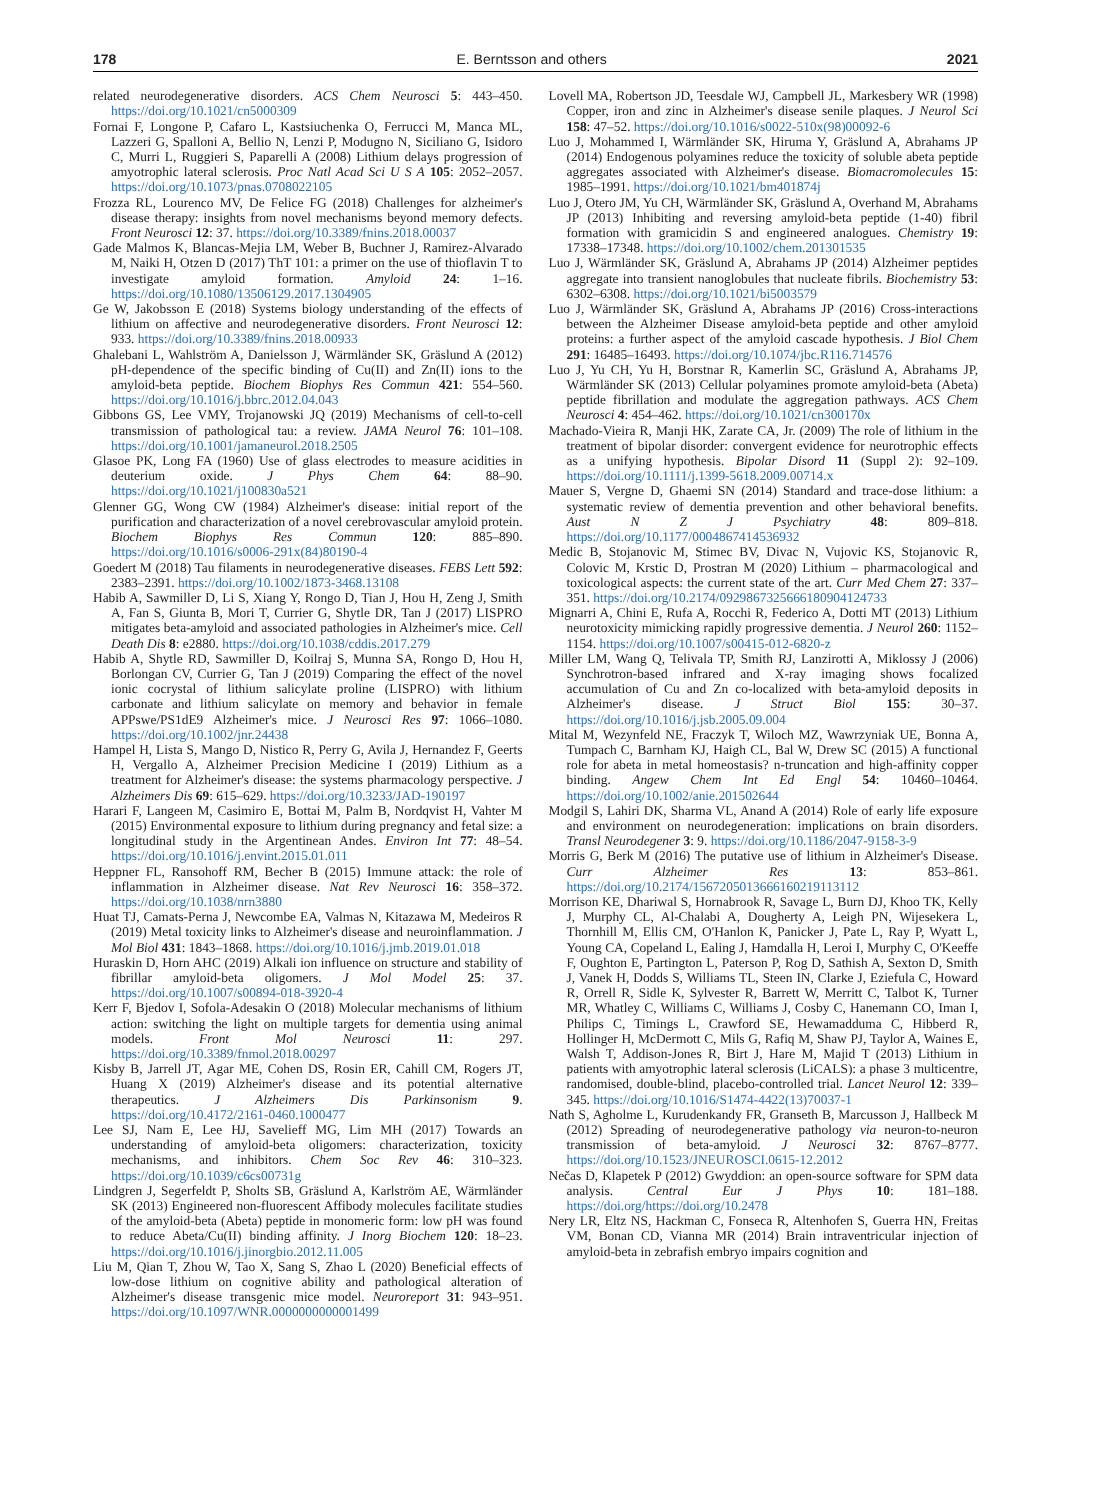178 E. Berntsson and others 2021
related neurodegenerative disorders. ACS Chem Neurosci 5: 443–450. https://doi.org/10.1021/cn5000309
Fornai F, Longone P, Cafaro L, Kastsiuchenka O, Ferrucci M, Manca ML, Lazzeri G, Spalloni A, Bellio N, Lenzi P, Modugno N, Siciliano G, Isidoro C, Murri L, Ruggieri S, Paparelli A (2008) Lithium delays progression of amyotrophic lateral sclerosis. Proc Natl Acad Sci U S A 105: 2052–2057. https://doi.org/10.1073/pnas.0708022105
Frozza RL, Lourenco MV, De Felice FG (2018) Challenges for alzheimer's disease therapy: insights from novel mechanisms beyond memory defects. Front Neurosci 12: 37. https://doi.org/10.3389/fnins.2018.00037
Gade Malmos K, Blancas-Mejia LM, Weber B, Buchner J, Ramirez-Alvarado M, Naiki H, Otzen D (2017) ThT 101: a primer on the use of thioflavin T to investigate amyloid formation. Amyloid 24: 1–16. https://doi.org/10.1080/13506129.2017.1304905
Ge W, Jakobsson E (2018) Systems biology understanding of the effects of lithium on affective and neurodegenerative disorders. Front Neurosci 12: 933. https://doi.org/10.3389/fnins.2018.00933
Ghalebani L, Wahlström A, Danielsson J, Wärmländer SK, Gräslund A (2012) pH-dependence of the specific binding of Cu(II) and Zn(II) ions to the amyloid-beta peptide. Biochem Biophys Res Commun 421: 554–560. https://doi.org/10.1016/j.bbrc.2012.04.043
Gibbons GS, Lee VMY, Trojanowski JQ (2019) Mechanisms of cell-to-cell transmission of pathological tau: a review. JAMA Neurol 76: 101–108. https://doi.org/10.1001/jamaneurol.2018.2505
Glasoe PK, Long FA (1960) Use of glass electrodes to measure acidities in deuterium oxide. J Phys Chem 64: 88–90. https://doi.org/10.1021/j100830a521
Glenner GG, Wong CW (1984) Alzheimer's disease: initial report of the purification and characterization of a novel cerebrovascular amyloid protein. Biochem Biophys Res Commun 120: 885–890. https://doi.org/10.1016/s0006-291x(84)80190-4
Goedert M (2018) Tau filaments in neurodegenerative diseases. FEBS Lett 592: 2383–2391. https://doi.org/10.1002/1873-3468.13108
Habib A, Sawmiller D, Li S, Xiang Y, Rongo D, Tian J, Hou H, Zeng J, Smith A, Fan S, Giunta B, Mori T, Currier G, Shytle DR, Tan J (2017) LISPRO mitigates beta-amyloid and associated pathologies in Alzheimer's mice. Cell Death Dis 8: e2880. https://doi.org/10.1038/cddis.2017.279
Habib A, Shytle RD, Sawmiller D, Koilraj S, Munna SA, Rongo D, Hou H, Borlongan CV, Currier G, Tan J (2019) Comparing the effect of the novel ionic cocrystal of lithium salicylate proline (LISPRO) with lithium carbonate and lithium salicylate on memory and behavior in female APPswe/PS1dE9 Alzheimer's mice. J Neurosci Res 97: 1066–1080. https://doi.org/10.1002/jnr.24438
Hampel H, Lista S, Mango D, Nistico R, Perry G, Avila J, Hernandez F, Geerts H, Vergallo A, Alzheimer Precision Medicine I (2019) Lithium as a treatment for Alzheimer's disease: the systems pharmacology perspective. J Alzheimers Dis 69: 615–629. https://doi.org/10.3233/JAD-190197
Harari F, Langeen M, Casimiro E, Bottai M, Palm B, Nordqvist H, Vahter M (2015) Environmental exposure to lithium during pregnancy and fetal size: a longitudinal study in the Argentinean Andes. Environ Int 77: 48–54. https://doi.org/10.1016/j.envint.2015.01.011
Heppner FL, Ransohoff RM, Becher B (2015) Immune attack: the role of inflammation in Alzheimer disease. Nat Rev Neurosci 16: 358–372. https://doi.org/10.1038/nrn3880
Huat TJ, Camats-Perna J, Newcombe EA, Valmas N, Kitazawa M, Medeiros R (2019) Metal toxicity links to Alzheimer's disease and neuroinflammation. J Mol Biol 431: 1843–1868. https://doi.org/10.1016/j.jmb.2019.01.018
Huraskin D, Horn AHC (2019) Alkali ion influence on structure and stability of fibrillar amyloid-beta oligomers. J Mol Model 25: 37. https://doi.org/10.1007/s00894-018-3920-4
Kerr F, Bjedov I, Sofola-Adesakin O (2018) Molecular mechanisms of lithium action: switching the light on multiple targets for dementia using animal models. Front Mol Neurosci 11: 297. https://doi.org/10.3389/fnmol.2018.00297
Kisby B, Jarrell JT, Agar ME, Cohen DS, Rosin ER, Cahill CM, Rogers JT, Huang X (2019) Alzheimer's disease and its potential alternative therapeutics. J Alzheimers Dis Parkinsonism 9. https://doi.org/10.4172/2161-0460.1000477
Lee SJ, Nam E, Lee HJ, Savelieff MG, Lim MH (2017) Towards an understanding of amyloid-beta oligomers: characterization, toxicity mechanisms, and inhibitors. Chem Soc Rev 46: 310–323. https://doi.org/10.1039/c6cs00731g
Lindgren J, Segerfeldt P, Sholts SB, Gräslund A, Karlström AE, Wärmländer SK (2013) Engineered non-fluorescent Affibody molecules facilitate studies of the amyloid-beta (Abeta) peptide in monomeric form: low pH was found to reduce Abeta/Cu(II) binding affinity. J Inorg Biochem 120: 18–23. https://doi.org/10.1016/j.jinorgbio.2012.11.005
Liu M, Qian T, Zhou W, Tao X, Sang S, Zhao L (2020) Beneficial effects of low-dose lithium on cognitive ability and pathological alteration of Alzheimer's disease transgenic mice model. Neuroreport 31: 943–951. https://doi.org/10.1097/WNR.0000000000001499
Lovell MA, Robertson JD, Teesdale WJ, Campbell JL, Markesbery WR (1998) Copper, iron and zinc in Alzheimer's disease senile plaques. J Neurol Sci 158: 47–52. https://doi.org/10.1016/s0022-510x(98)00092-6
Luo J, Mohammed I, Wärmländer SK, Hiruma Y, Gräslund A, Abrahams JP (2014) Endogenous polyamines reduce the toxicity of soluble abeta peptide aggregates associated with Alzheimer's disease. Biomacromolecules 15: 1985–1991. https://doi.org/10.1021/bm401874j
Luo J, Otero JM, Yu CH, Wärmländer SK, Gräslund A, Overhand M, Abrahams JP (2013) Inhibiting and reversing amyloid-beta peptide (1-40) fibril formation with gramicidin S and engineered analogues. Chemistry 19: 17338–17348. https://doi.org/10.1002/chem.201301535
Luo J, Wärmländer SK, Gräslund A, Abrahams JP (2014) Alzheimer peptides aggregate into transient nanoglobules that nucleate fibrils. Biochemistry 53: 6302–6308. https://doi.org/10.1021/bi5003579
Luo J, Wärmländer SK, Gräslund A, Abrahams JP (2016) Cross-interactions between the Alzheimer Disease amyloid-beta peptide and other amyloid proteins: a further aspect of the amyloid cascade hypothesis. J Biol Chem 291: 16485–16493. https://doi.org/10.1074/jbc.R116.714576
Luo J, Yu CH, Yu H, Borstnar R, Kamerlin SC, Gräslund A, Abrahams JP, Wärmländer SK (2013) Cellular polyamines promote amyloid-beta (Abeta) peptide fibrillation and modulate the aggregation pathways. ACS Chem Neurosci 4: 454–462. https://doi.org/10.1021/cn300170x
Machado-Vieira R, Manji HK, Zarate CA, Jr. (2009) The role of lithium in the treatment of bipolar disorder: convergent evidence for neurotrophic effects as a unifying hypothesis. Bipolar Disord 11 (Suppl 2): 92–109. https://doi.org/10.1111/j.1399-5618.2009.00714.x
Mauer S, Vergne D, Ghaemi SN (2014) Standard and trace-dose lithium: a systematic review of dementia prevention and other behavioral benefits. Aust N Z J Psychiatry 48: 809–818. https://doi.org/10.1177/0004867414536932
Medic B, Stojanovic M, Stimec BV, Divac N, Vujovic KS, Stojanovic R, Colovic M, Krstic D, Prostran M (2020) Lithium – pharmacological and toxicological aspects: the current state of the art. Curr Med Chem 27: 337–351. https://doi.org/10.2174/0929867325666180904124733
Mignarri A, Chini E, Rufa A, Rocchi R, Federico A, Dotti MT (2013) Lithium neurotoxicity mimicking rapidly progressive dementia. J Neurol 260: 1152–1154. https://doi.org/10.1007/s00415-012-6820-z
Miller LM, Wang Q, Telivala TP, Smith RJ, Lanzirotti A, Miklossy J (2006) Synchrotron-based infrared and X-ray imaging shows focalized accumulation of Cu and Zn co-localized with beta-amyloid deposits in Alzheimer's disease. J Struct Biol 155: 30–37. https://doi.org/10.1016/j.jsb.2005.09.004
Mital M, Wezynfeld NE, Fraczyk T, Wiloch MZ, Wawrzyniak UE, Bonna A, Tumpach C, Barnham KJ, Haigh CL, Bal W, Drew SC (2015) A functional role for abeta in metal homeostasis? n-truncation and high-affinity copper binding. Angew Chem Int Ed Engl 54: 10460–10464. https://doi.org/10.1002/anie.201502644
Modgil S, Lahiri DK, Sharma VL, Anand A (2014) Role of early life exposure and environment on neurodegeneration: implications on brain disorders. Transl Neurodegener 3: 9. https://doi.org/10.1186/2047-9158-3-9
Morris G, Berk M (2016) The putative use of lithium in Alzheimer's Disease. Curr Alzheimer Res 13: 853–861. https://doi.org/10.2174/1567205013666160219113112
Morrison KE, Dhariwal S, Hornabrook R, Savage L, Burn DJ, Khoo TK, Kelly J, Murphy CL, Al-Chalabi A, Dougherty A, Leigh PN, Wijesekera L, Thornhill M, Ellis CM, O'Hanlon K, Panicker J, Pate L, Ray P, Wyatt L, Young CA, Copeland L, Ealing J, Hamdalla H, Leroi I, Murphy C, O'Keeffe F, Oughton E, Partington L, Paterson P, Rog D, Sathish A, Sexton D, Smith J, Vanek H, Dodds S, Williams TL, Steen IN, Clarke J, Eziefula C, Howard R, Orrell R, Sidle K, Sylvester R, Barrett W, Merritt C, Talbot K, Turner MR, Whatley C, Williams C, Williams J, Cosby C, Hanemann CO, Iman I, Philips C, Timings L, Crawford SE, Hewamadduma C, Hibberd R, Hollinger H, McDermott C, Mils G, Rafiq M, Shaw PJ, Taylor A, Waines E, Walsh T, Addison-Jones R, Birt J, Hare M, Majid T (2013) Lithium in patients with amyotrophic lateral sclerosis (LiCALS): a phase 3 multicentre, randomised, double-blind, placebo-controlled trial. Lancet Neurol 12: 339–345. https://doi.org/10.1016/S1474-4422(13)70037-1
Nath S, Agholme L, Kurudenkandy FR, Granseth B, Marcusson J, Hallbeck M (2012) Spreading of neurodegenerative pathology via neuron-to-neuron transmission of beta-amyloid. J Neurosci 32: 8767–8777. https://doi.org/10.1523/JNEUROSCI.0615-12.2012
Nečas D, Klapetek P (2012) Gwyddion: an open-source software for SPM data analysis. Central Eur J Phys 10: 181–188. https://doi.org/https://doi.org/10.2478
Nery LR, Eltz NS, Hackman C, Fonseca R, Altenhofen S, Guerra HN, Freitas VM, Bonan CD, Vianna MR (2014) Brain intraventricular injection of amyloid-beta in zebrafish embryo impairs cognition and